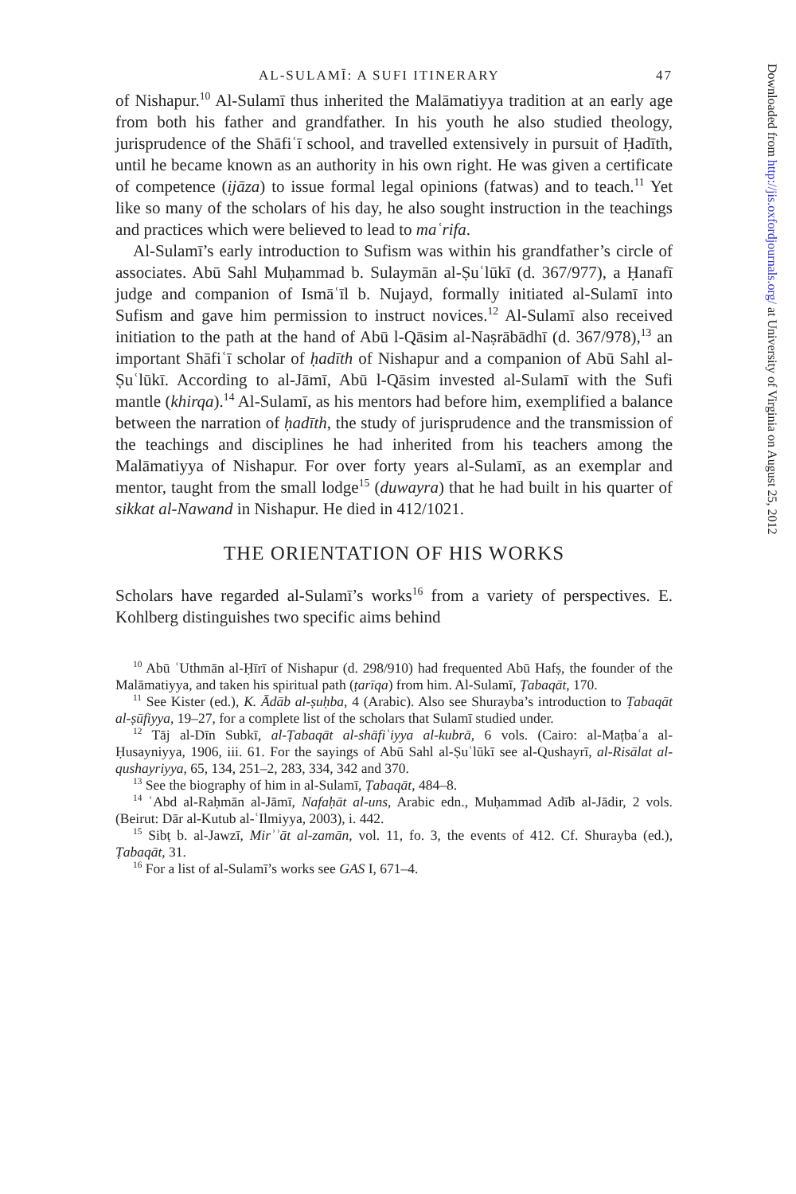AL-SULAMĪ: A SUFI ITINERARY 47
of Nishapur.<sup>10</sup> Al-Sulamī thus inherited the Malāmatiyya tradition at an early age from both his father and grandfather. In his youth he also studied theology, jurisprudence of the Shāfiʿī school, and travelled extensively in pursuit of Ḥadīth, until he became known as an authority in his own right. He was given a certificate of competence (ijāza) to issue formal legal opinions (fatwas) and to teach.<sup>11</sup> Yet like so many of the scholars of his day, he also sought instruction in the teachings and practices which were believed to lead to maʿrifa.
Al-Sulamī’s early introduction to Sufism was within his grandfather’s circle of associates. Abū Sahl Muḥammad b. Sulaymān al-Ṣuʿlūkī (d. 367/977), a Ḥanafī judge and companion of Ismāʿīl b. Nujayd, formally initiated al-Sulamī into Sufism and gave him permission to instruct novices.<sup>12</sup> Al-Sulamī also received initiation to the path at the hand of Abū l-Qāsim al-Naṣrābādhī (d. 367/978),<sup>13</sup> an important Shāfiʿī scholar of ḥadīth of Nishapur and a companion of Abū Sahl al-Ṣuʿlūkī. According to al-Jāmī, Abū l-Qāsim invested al-Sulamī with the Sufi mantle (khirqa).<sup>14</sup> Al-Sulamī, as his mentors had before him, exemplified a balance between the narration of ḥadīth, the study of jurisprudence and the transmission of the teachings and disciplines he had inherited from his teachers among the Malāmatiyya of Nishapur. For over forty years al-Sulamī, as an exemplar and mentor, taught from the small lodge<sup>15</sup> (duwayra) that he had built in his quarter of sikkat al-Nawand in Nishapur. He died in 412/1021.
THE ORIENTATION OF HIS WORKS
Scholars have regarded al-Sulamī’s works<sup>16</sup> from a variety of perspectives. E. Kohlberg distinguishes two specific aims behind
<sup>10</sup> Abū ʿUthmān al-Ḥīrī of Nishapur (d. 298/910) had frequented Abū Hafṣ, the founder of the Malāmatiyya, and taken his spiritual path (ṭarīqa) from him. Al-Sulamī, Ṭabaqāt, 170.
<sup>11</sup> See Kister (ed.), K. Ādāb al-ṣuḥba, 4 (Arabic). Also see Shurayba’s introduction to Ṭabaqāt al-ṣūfiyya, 19–27, for a complete list of the scholars that Sulamī studied under.
<sup>12</sup> Tāj al-Dīn Subkī, al-Ṭabaqāt al-shāfiʿiyya al-kubrā, 6 vols. (Cairo: al-Maṭbaʿa al-Ḥusayniyya, 1906, iii. 61. For the sayings of Abū Sahl al-Ṣuʿlūkī see al-Qushayrī, al-Risālat al-qushayriyya, 65, 134, 251–2, 283, 334, 342 and 370.
<sup>13</sup> See the biography of him in al-Sulamī, Ṭabaqāt, 484–8.
<sup>14</sup> ʿAbd al-Raḥmān al-Jāmī, Nafaḥāt al-uns, Arabic edn., Muḥammad Adīb al-Jādir, 2 vols. (Beirut: Dār al-Kutub al-ʿIlmiyya, 2003), i. 442.
<sup>15</sup> Sibṭ b. al-Jawzī, Mirʾʾāt al-zamān, vol. 11, fo. 3, the events of 412. Cf. Shurayba (ed.), Ṭabaqāt, 31.
<sup>16</sup> For a list of al-Sulamī’s works see GAS I, 671–4.
Downloaded from http://jis.oxfordjournals.org/ at University of Virginia on August 25, 2012